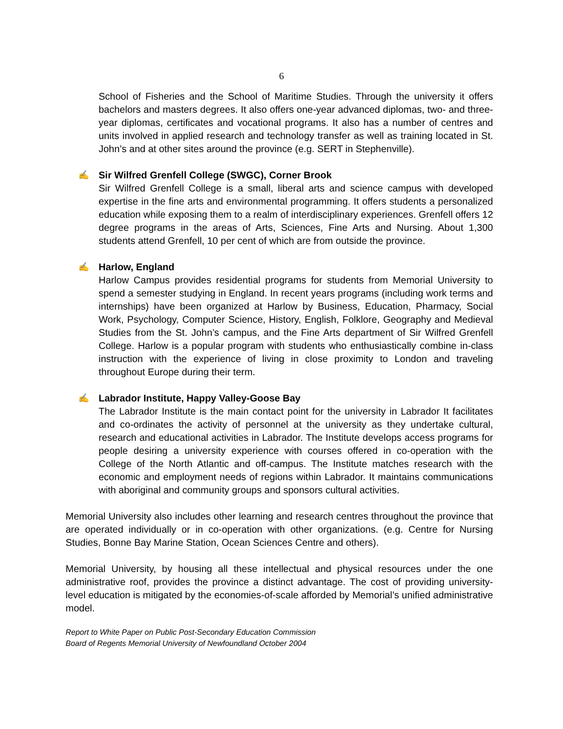6
School of Fisheries and the School of Maritime Studies. Through the university it offers bachelors and masters degrees. It also offers one-year advanced diplomas, two- and three-year diplomas, certificates and vocational programs. It also has a number of centres and units involved in applied research and technology transfer as well as training located in St. John’s and at other sites around the province (e.g. SERT in Stephenville).
✍ Sir Wilfred Grenfell College (SWGC), Corner Brook
Sir Wilfred Grenfell College is a small, liberal arts and science campus with developed expertise in the fine arts and environmental programming. It offers students a personalized education while exposing them to a realm of interdisciplinary experiences. Grenfell offers 12 degree programs in the areas of Arts, Sciences, Fine Arts and Nursing. About 1,300 students attend Grenfell, 10 per cent of which are from outside the province.
✍ Harlow, England
Harlow Campus provides residential programs for students from Memorial University to spend a semester studying in England. In recent years programs (including work terms and internships) have been organized at Harlow by Business, Education, Pharmacy, Social Work, Psychology, Computer Science, History, English, Folklore, Geography and Medieval Studies from the St. John’s campus, and the Fine Arts department of Sir Wilfred Grenfell College. Harlow is a popular program with students who enthusiastically combine in-class instruction with the experience of living in close proximity to London and traveling throughout Europe during their term.
✍ Labrador Institute, Happy Valley-Goose Bay
The Labrador Institute is the main contact point for the university in Labrador It facilitates and co-ordinates the activity of personnel at the university as they undertake cultural, research and educational activities in Labrador. The Institute develops access programs for people desiring a university experience with courses offered in co-operation with the College of the North Atlantic and off-campus. The Institute matches research with the economic and employment needs of regions within Labrador. It maintains communications with aboriginal and community groups and sponsors cultural activities.
Memorial University also includes other learning and research centres throughout the province that are operated individually or in co-operation with other organizations. (e.g. Centre for Nursing Studies, Bonne Bay Marine Station, Ocean Sciences Centre and others).
Memorial University, by housing all these intellectual and physical resources under the one administrative roof, provides the province a distinct advantage. The cost of providing university-level education is mitigated by the economies-of-scale afforded by Memorial’s unified administrative model.
Report to White Paper on Public Post-Secondary Education Commission
Board of Regents Memorial University of Newfoundland October 2004